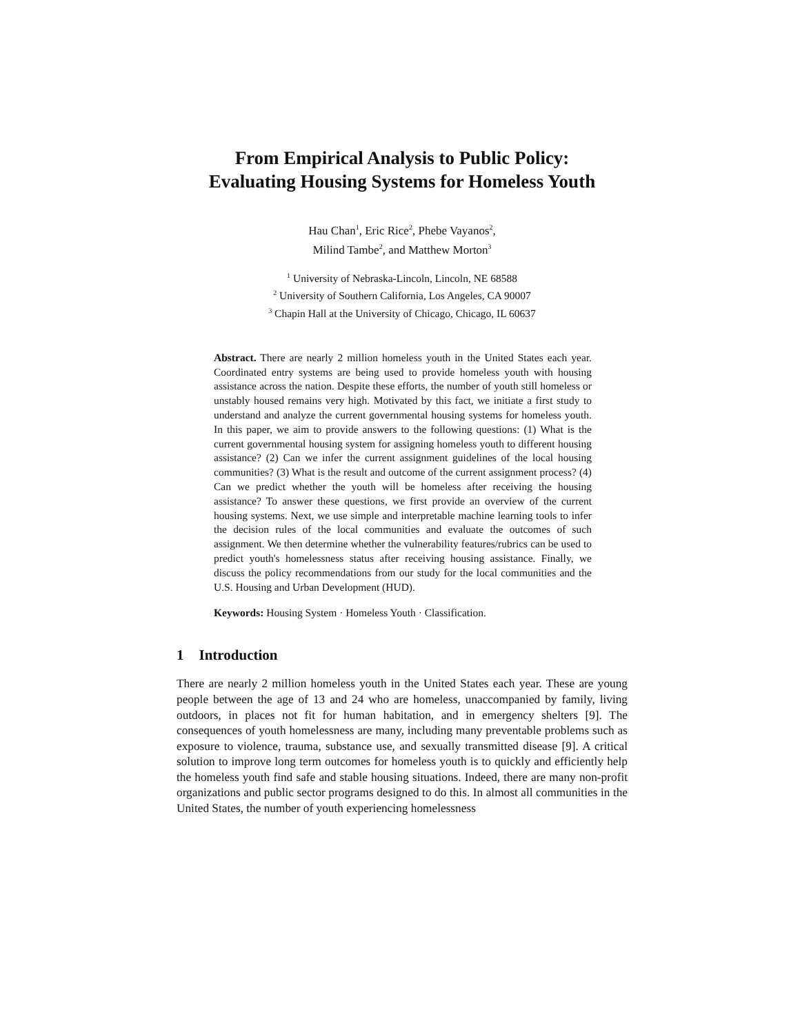From Empirical Analysis to Public Policy:
Evaluating Housing Systems for Homeless Youth
Hau Chan<sup>1</sup>, Eric Rice<sup>2</sup>, Phebe Vayanos<sup>2</sup>,
Milind Tambe<sup>2</sup>, and Matthew Morton<sup>3</sup>
<sup>1</sup> University of Nebraska-Lincoln, Lincoln, NE 68588
<sup>2</sup> University of Southern California, Los Angeles, CA 90007
<sup>3</sup> Chapin Hall at the University of Chicago, Chicago, IL 60637
Abstract. There are nearly 2 million homeless youth in the United States each year. Coordinated entry systems are being used to provide homeless youth with housing assistance across the nation. Despite these efforts, the number of youth still homeless or unstably housed remains very high. Motivated by this fact, we initiate a first study to understand and analyze the current governmental housing systems for homeless youth. In this paper, we aim to provide answers to the following questions: (1) What is the current governmental housing system for assigning homeless youth to different housing assistance? (2) Can we infer the current assignment guidelines of the local housing communities? (3) What is the result and outcome of the current assignment process? (4) Can we predict whether the youth will be homeless after receiving the housing assistance? To answer these questions, we first provide an overview of the current housing systems. Next, we use simple and interpretable machine learning tools to infer the decision rules of the local communities and evaluate the outcomes of such assignment. We then determine whether the vulnerability features/rubrics can be used to predict youth's homelessness status after receiving housing assistance. Finally, we discuss the policy recommendations from our study for the local communities and the U.S. Housing and Urban Development (HUD).
Keywords: Housing System · Homeless Youth · Classification.
1 Introduction
There are nearly 2 million homeless youth in the United States each year. These are young people between the age of 13 and 24 who are homeless, unaccompanied by family, living outdoors, in places not fit for human habitation, and in emergency shelters [9]. The consequences of youth homelessness are many, including many preventable problems such as exposure to violence, trauma, substance use, and sexually transmitted disease [9]. A critical solution to improve long term outcomes for homeless youth is to quickly and efficiently help the homeless youth find safe and stable housing situations. Indeed, there are many non-profit organizations and public sector programs designed to do this. In almost all communities in the United States, the number of youth experiencing homelessness